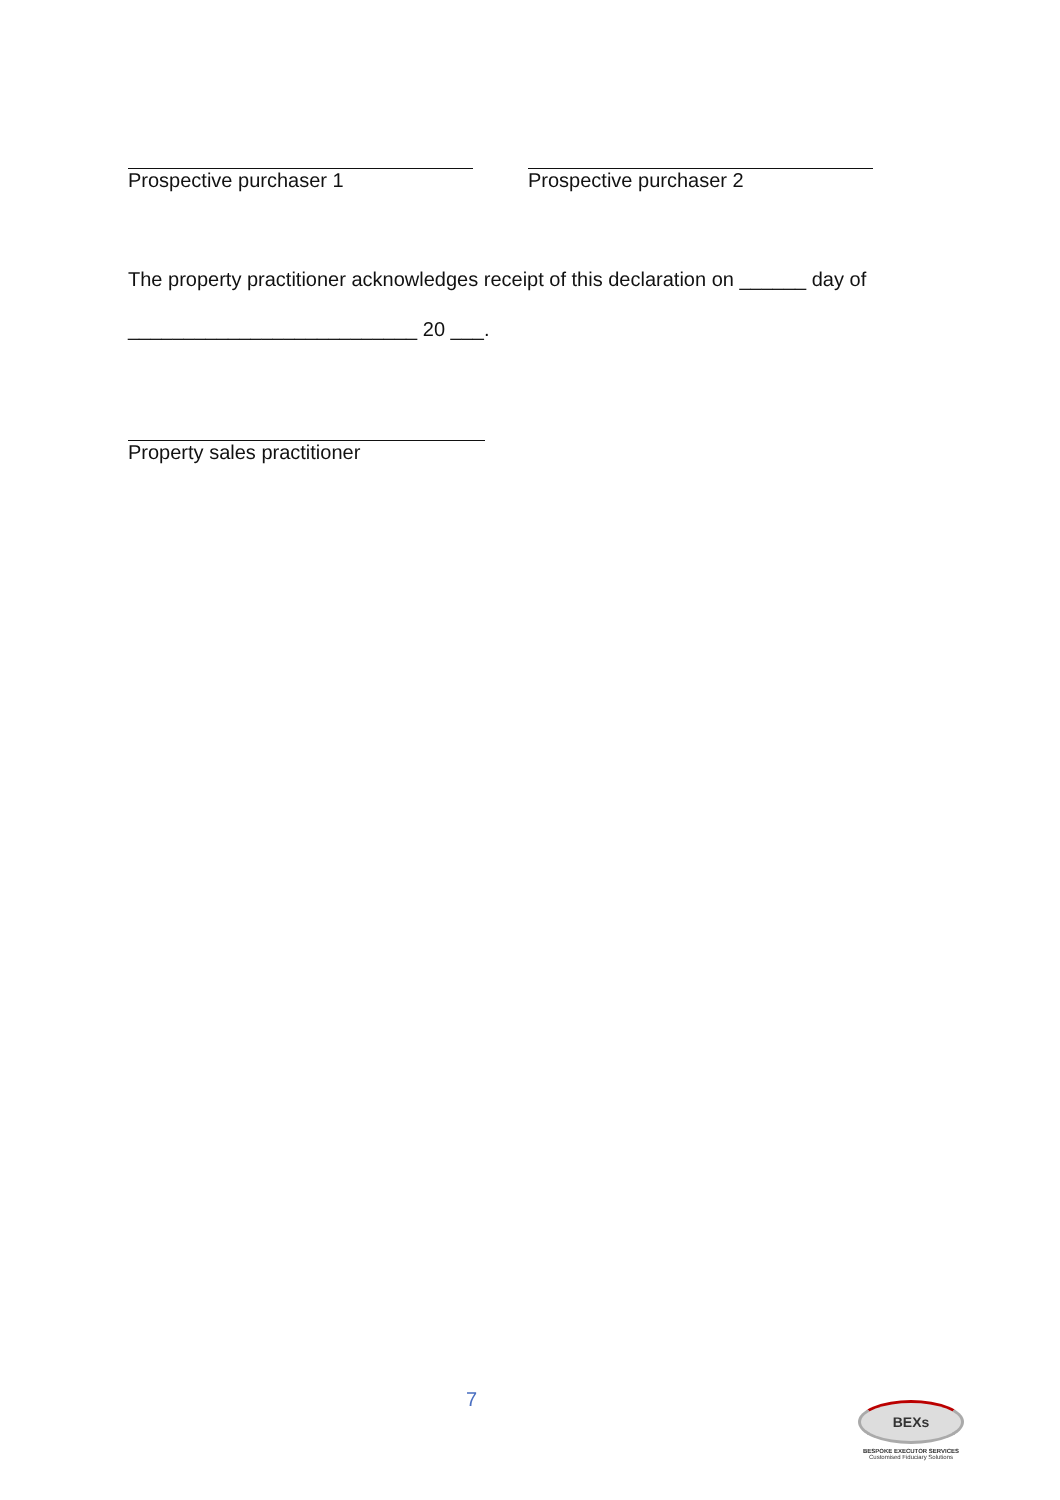Prospective purchaser 1 Prospective purchaser 2
The property practitioner acknowledges receipt of this declaration on ______ day of
__________________________ 20 ___.
Property sales practitioner
7
BEXs
BESPOKE EXECUTOR SERVICES
Customised Fiduciary Solutions